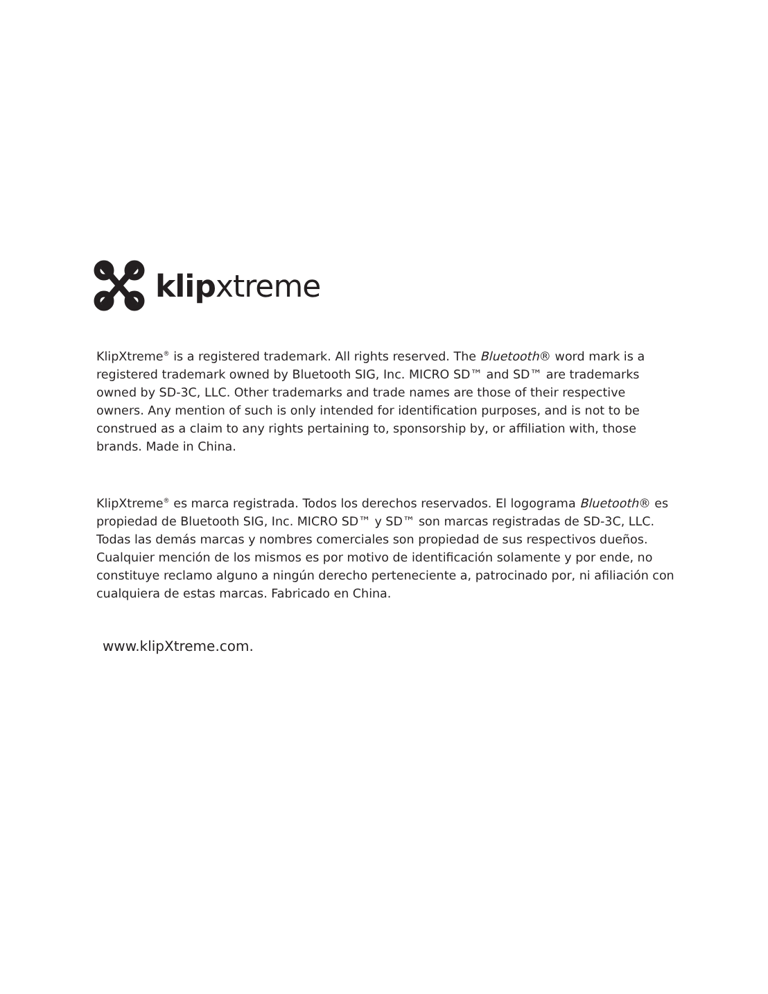klipxtreme
KlipXtreme<sup>®</sup> is a registered trademark. All rights reserved. The Bluetooth® word mark is a registered trademark owned by Bluetooth SIG, Inc. MICRO SD™ and SD™ are trademarks owned by SD-3C, LLC. Other trademarks and trade names are those of their respective owners. Any mention of such is only intended for identification purposes, and is not to be construed as a claim to any rights pertaining to, sponsorship by, or affiliation with, those brands. Made in China.
KlipXtreme<sup>®</sup> es marca registrada. Todos los derechos reservados. El logograma Bluetooth® es propiedad de Bluetooth SIG, Inc. MICRO SD™ y SD™ son marcas registradas de SD-3C, LLC. Todas las demás marcas y nombres comerciales son propiedad de sus respectivos dueños. Cualquier mención de los mismos es por motivo de identificación solamente y por ende, no constituye reclamo alguno a ningún derecho perteneciente a, patrocinado por, ni afiliación con cualquiera de estas marcas. Fabricado en China.
www.klipXtreme.com.